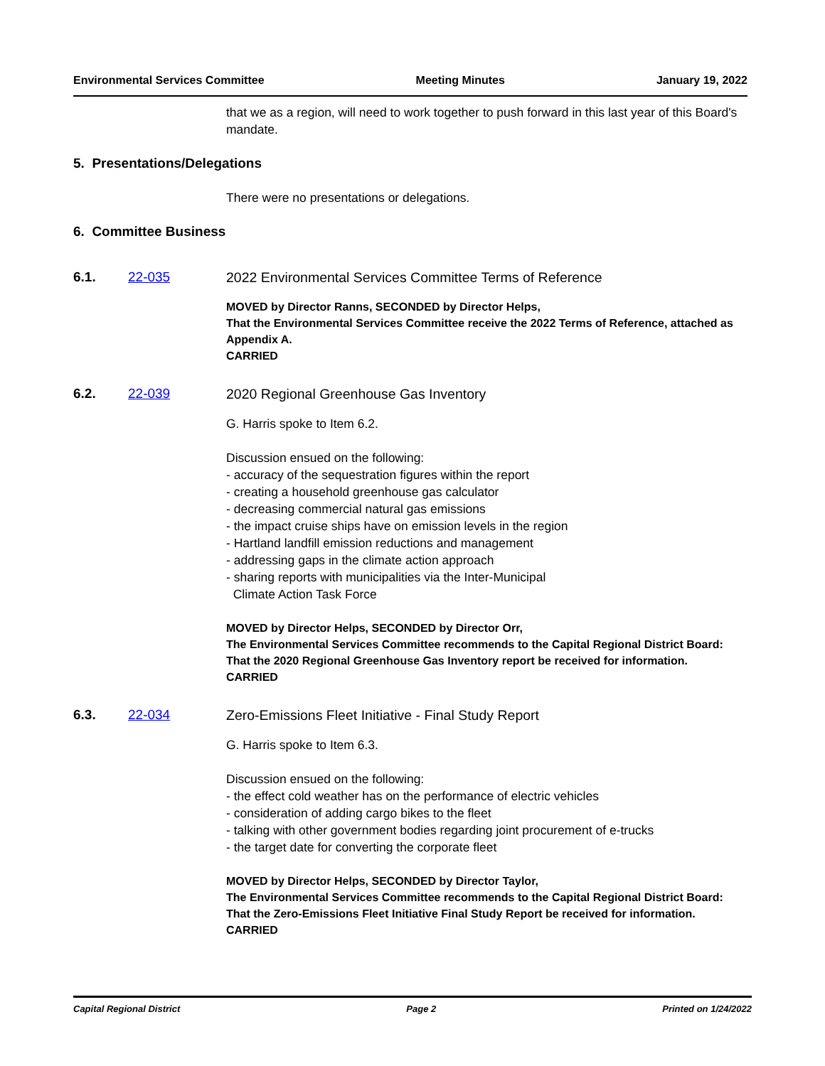Environmental Services Committee Meeting Minutes January 19, 2022
that we as a region, will need to work together to push forward in this last year of this Board's mandate.
5. Presentations/Delegations
There were no presentations or delegations.
6. Committee Business
6.1. 22-035 2022 Environmental Services Committee Terms of Reference
MOVED by Director Ranns, SECONDED by Director Helps,
That the Environmental Services Committee receive the 2022 Terms of Reference, attached as Appendix A.
CARRIED
6.2. 22-039 2020 Regional Greenhouse Gas Inventory
G. Harris spoke to Item 6.2.
Discussion ensued on the following:
- accuracy of the sequestration figures within the report
- creating a household greenhouse gas calculator
- decreasing commercial natural gas emissions
- the impact cruise ships have on emission levels in the region
- Hartland landfill emission reductions and management
- addressing gaps in the climate action approach
- sharing reports with municipalities via the Inter-Municipal
Climate Action Task Force
MOVED by Director Helps, SECONDED by Director Orr,
The Environmental Services Committee recommends to the Capital Regional District Board:
That the 2020 Regional Greenhouse Gas Inventory report be received for information.
CARRIED
6.3. 22-034 Zero-Emissions Fleet Initiative - Final Study Report
G. Harris spoke to Item 6.3.
Discussion ensued on the following:
- the effect cold weather has on the performance of electric vehicles
- consideration of adding cargo bikes to the fleet
- talking with other government bodies regarding joint procurement of e-trucks
- the target date for converting the corporate fleet
MOVED by Director Helps, SECONDED by Director Taylor,
The Environmental Services Committee recommends to the Capital Regional District Board:
That the Zero-Emissions Fleet Initiative Final Study Report be received for information.
CARRIED
Capital Regional District Page 2 Printed on 1/24/2022